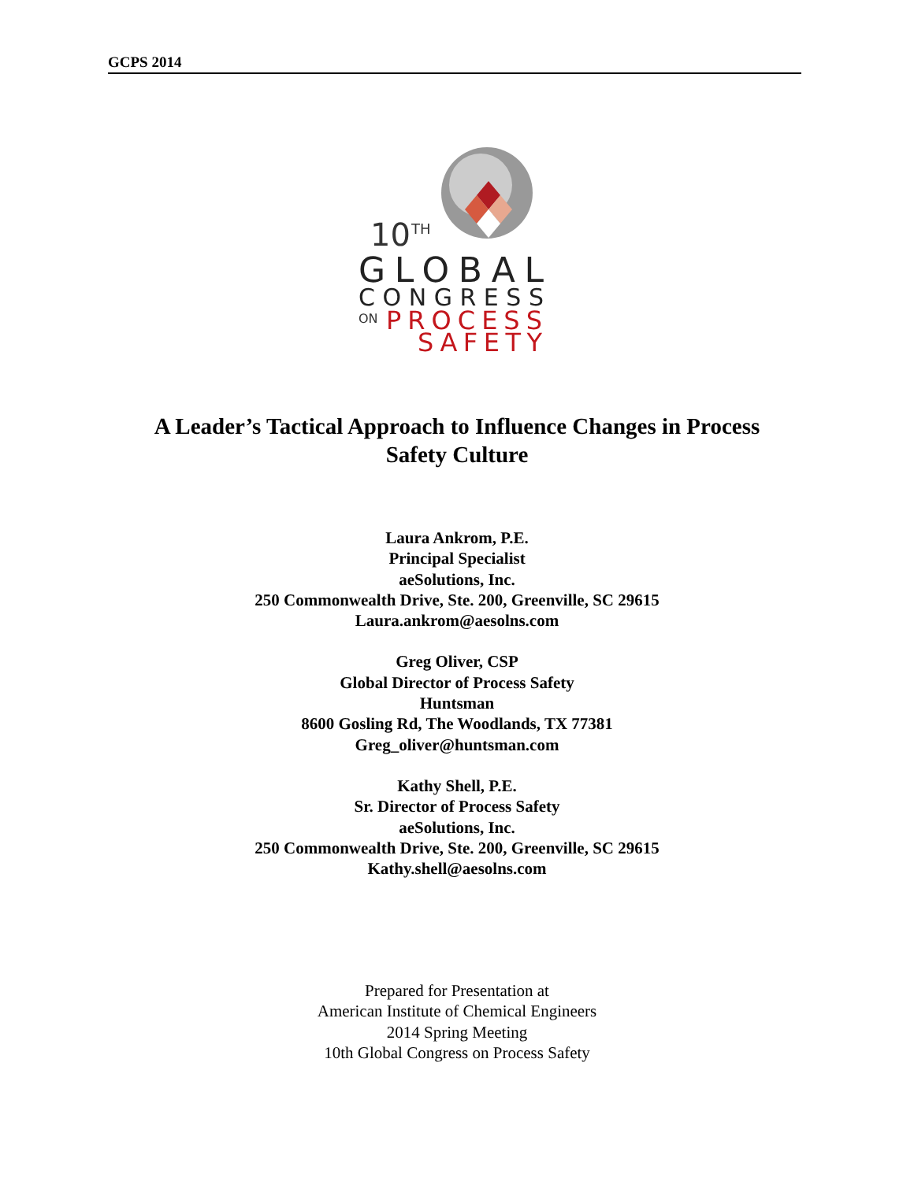GCPS 2014
10
TH
GLOBAL
CONGRESS
ON
PROCESS
SAFETY
A Leader’s Tactical Approach to Influence Changes in Process
Safety Culture
Laura Ankrom, P.E.
Principal Specialist
aeSolutions, Inc.
250 Commonwealth Drive, Ste. 200, Greenville, SC 29615
Laura.ankrom@aesolns.com
Greg Oliver, CSP
Global Director of Process Safety
Huntsman
8600 Gosling Rd, The Woodlands, TX 77381
Greg_oliver@huntsman.com
Kathy Shell, P.E.
Sr. Director of Process Safety
aeSolutions, Inc.
250 Commonwealth Drive, Ste. 200, Greenville, SC 29615
Kathy.shell@aesolns.com
Prepared for Presentation at
American Institute of Chemical Engineers
2014 Spring Meeting
10th Global Congress on Process Safety